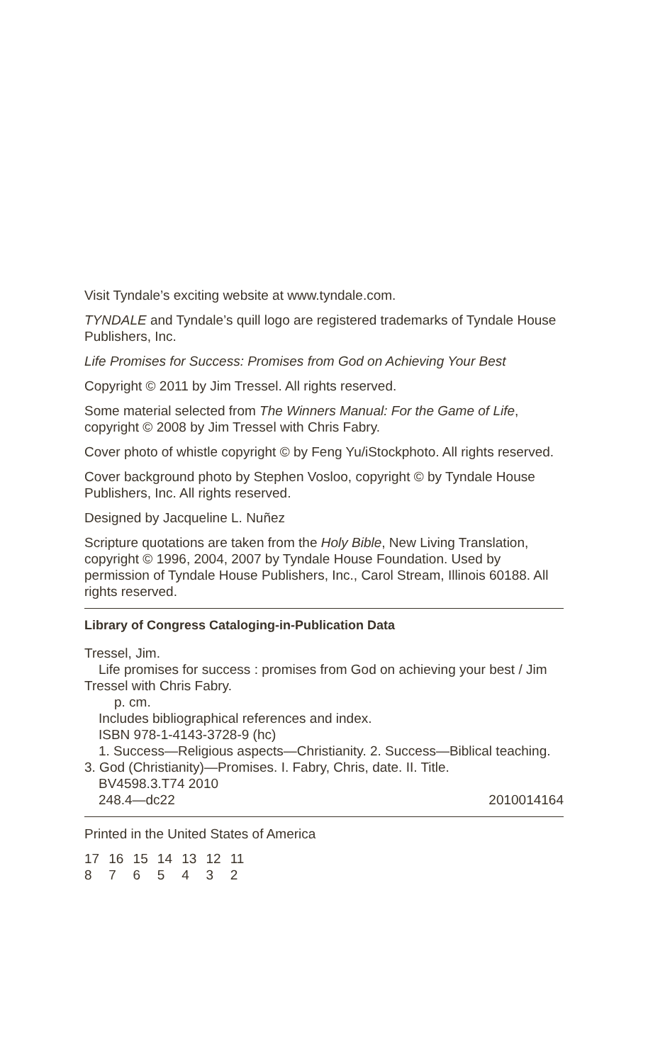Visit Tyndale’s exciting website at www.tyndale.com.
TYNDALE and Tyndale’s quill logo are registered trademarks of Tyndale House Publishers, Inc.
Life Promises for Success: Promises from God on Achieving Your Best
Copyright © 2011 by Jim Tressel. All rights reserved.
Some material selected from The Winners Manual: For the Game of Life, copyright © 2008 by Jim Tressel with Chris Fabry.
Cover photo of whistle copyright © by Feng Yu/iStockphoto. All rights reserved.
Cover background photo by Stephen Vosloo, copyright © by Tyndale House Publishers, Inc. All rights reserved.
Designed by Jacqueline L. Nuñez
Scripture quotations are taken from the Holy Bible, New Living Translation, copyright © 1996, 2004, 2007 by Tyndale House Foundation. Used by permission of Tyndale House Publishers, Inc., Carol Stream, Illinois 60188. All rights reserved.
Library of Congress Cataloging-in-Publication Data
Tressel, Jim.
Life promises for success : promises from God on achieving your best / Jim Tressel with Chris Fabry.
p. cm.
Includes bibliographical references and index.
ISBN 978-1-4143-3728-9 (hc)
1. Success—Religious aspects—Christianity. 2. Success—Biblical teaching. 3. God (Christianity)—Promises. I. Fabry, Chris, date. II. Title.
BV4598.3.T74 2010
248.4—dc22 2010014164
Printed in the United States of America
17 16 15 14 13 12 11
8 7 6 5 4 3 2